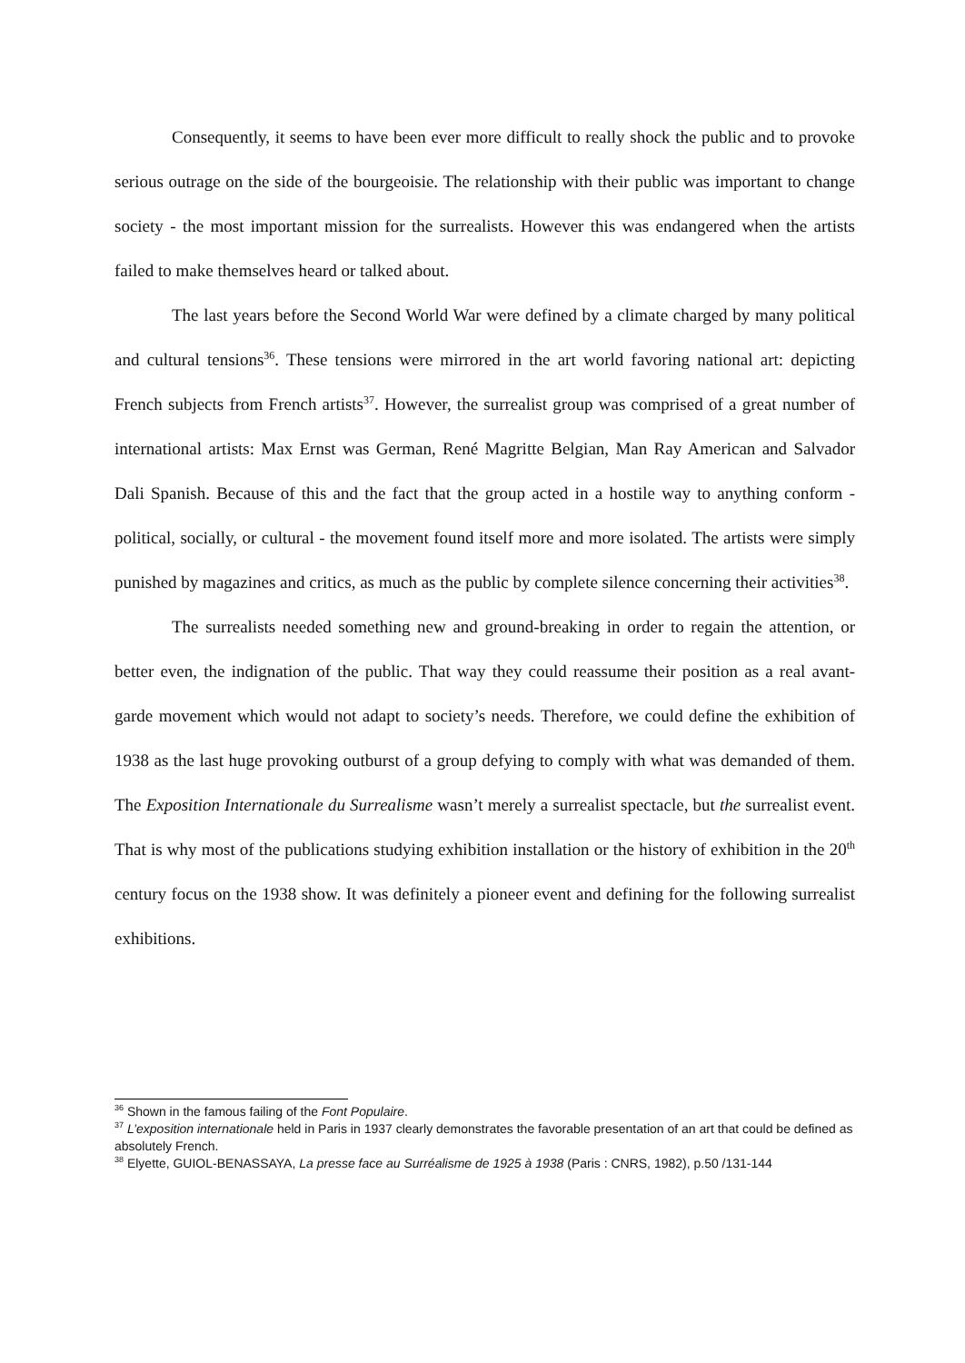Consequently, it seems to have been ever more difficult to really shock the public and to provoke serious outrage on the side of the bourgeoisie. The relationship with their public was important to change society - the most important mission for the surrealists. However this was endangered when the artists failed to make themselves heard or talked about.
The last years before the Second World War were defined by a climate charged by many political and cultural tensions<sup>36</sup>. These tensions were mirrored in the art world favoring national art: depicting French subjects from French artists<sup>37</sup>. However, the surrealist group was comprised of a great number of international artists: Max Ernst was German, René Magritte Belgian, Man Ray American and Salvador Dali Spanish. Because of this and the fact that the group acted in a hostile way to anything conform - political, socially, or cultural - the movement found itself more and more isolated. The artists were simply punished by magazines and critics, as much as the public by complete silence concerning their activities<sup>38</sup>.
The surrealists needed something new and ground-breaking in order to regain the attention, or better even, the indignation of the public. That way they could reassume their position as a real avant-garde movement which would not adapt to society’s needs. Therefore, we could define the exhibition of 1938 as the last huge provoking outburst of a group defying to comply with what was demanded of them. The Exposition Internationale du Surrealisme wasn’t merely a surrealist spectacle, but the surrealist event. That is why most of the publications studying exhibition installation or the history of exhibition in the 20<sup>th</sup> century focus on the 1938 show. It was definitely a pioneer event and defining for the following surrealist exhibitions.
<sup>36</sup> Shown in the famous failing of the Font Populaire.
<sup>37</sup> L’exposition internationale held in Paris in 1937 clearly demonstrates the favorable presentation of an art that could be defined as absolutely French.
<sup>38</sup> Elyette, GUIOL-BENASSAYA, La presse face au Surréalisme de 1925 à 1938 (Paris : CNRS, 1982), p.50 /131-144